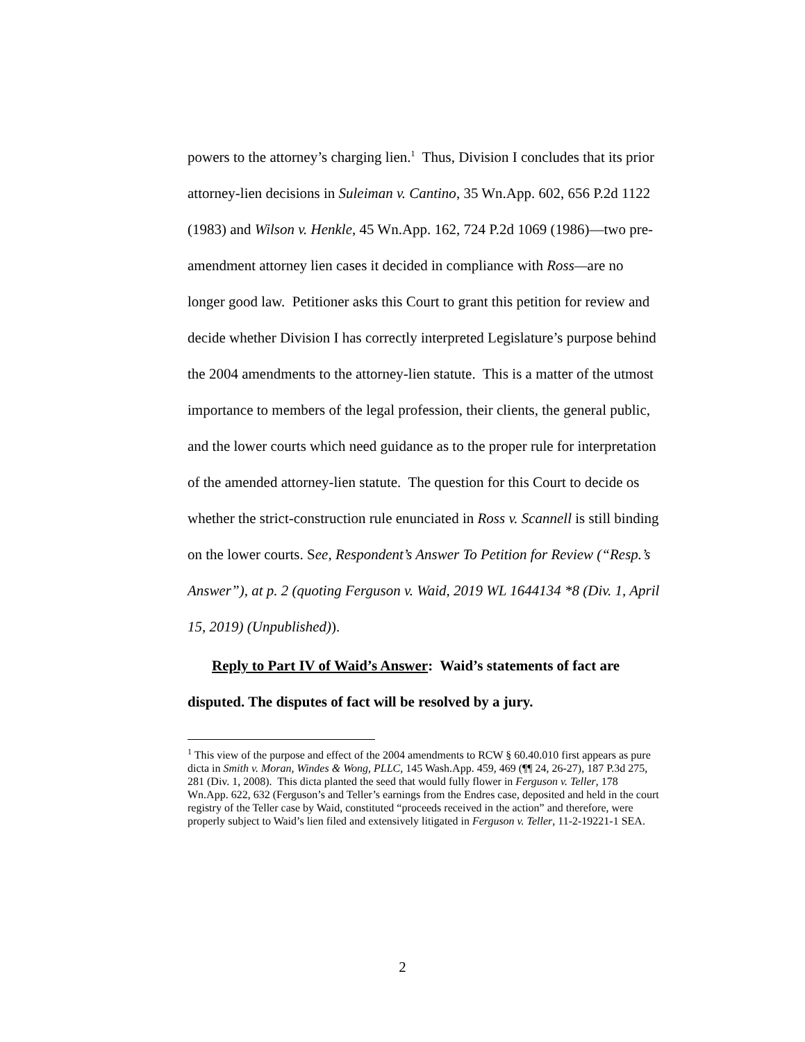powers to the attorney’s charging lien.<sup>1</sup> Thus, Division I concludes that its prior attorney-lien decisions in Suleiman v. Cantino, 35 Wn.App. 602, 656 P.2d 1122 (1983) and Wilson v. Henkle, 45 Wn.App. 162, 724 P.2d 1069 (1986)—two pre-amendment attorney lien cases it decided in compliance with Ross—are no longer good law. Petitioner asks this Court to grant this petition for review and decide whether Division I has correctly interpreted Legislature’s purpose behind the 2004 amendments to the attorney-lien statute. This is a matter of the utmost importance to members of the legal profession, their clients, the general public, and the lower courts which need guidance as to the proper rule for interpretation of the amended attorney-lien statute. The question for this Court to decide os whether the strict-construction rule enunciated in Ross v. Scannell is still binding on the lower courts. See, Respondent’s Answer To Petition for Review (“Resp.’s Answer”), at p. 2 (quoting Ferguson v. Waid, 2019 WL 1644134 *8 (Div. 1, April 15, 2019) (Unpublished)).
Reply to Part IV of Waid’s Answer: Waid’s statements of fact are disputed. The disputes of fact will be resolved by a jury.
<sup>1</sup> This view of the purpose and effect of the 2004 amendments to RCW § 60.40.010 first appears as pure dicta in Smith v. Moran, Windes & Wong, PLLC, 145 Wash.App. 459, 469 (¶¶ 24, 26-27), 187 P.3d 275, 281 (Div. 1, 2008). This dicta planted the seed that would fully flower in Ferguson v. Teller, 178 Wn.App. 622, 632 (Ferguson’s and Teller’s earnings from the Endres case, deposited and held in the court registry of the Teller case by Waid, constituted “proceeds received in the action” and therefore, were properly subject to Waid’s lien filed and extensively litigated in Ferguson v. Teller, 11-2-19221-1 SEA.
2